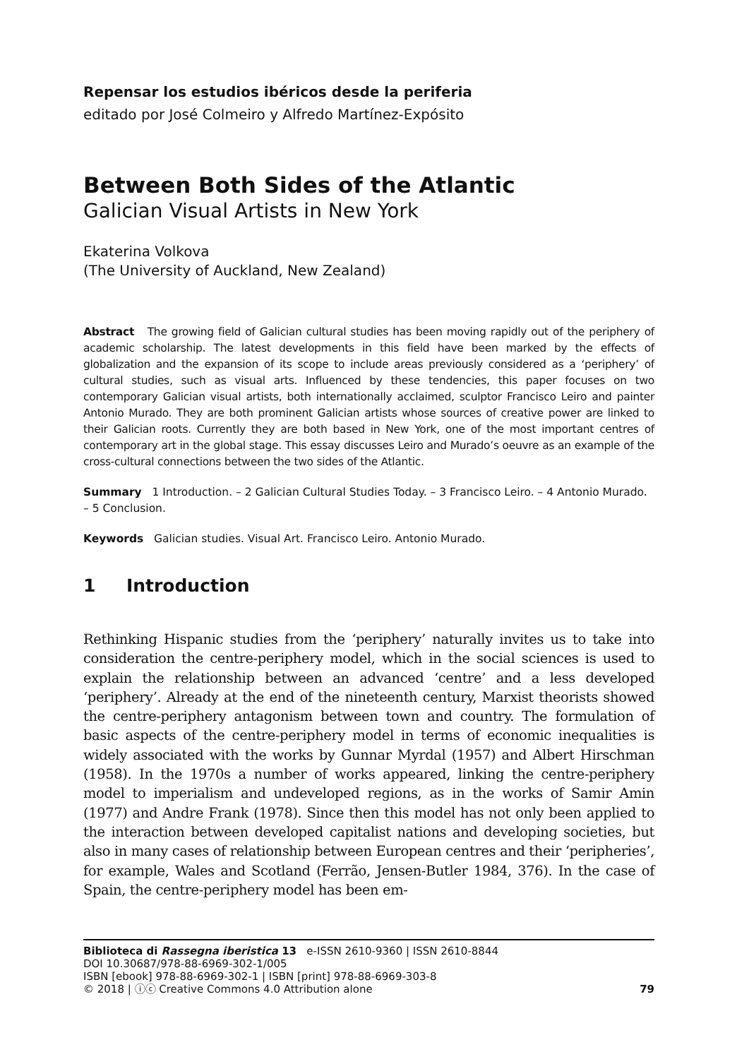Repensar los estudios ibéricos desde la periferia
editado por José Colmeiro y Alfredo Martínez-Expósito
Between Both Sides of the Atlantic
Galician Visual Artists in New York
Ekaterina Volkova
(The University of Auckland, New Zealand)
Abstract The growing field of Galician cultural studies has been moving rapidly out of the periphery of academic scholarship. The latest developments in this field have been marked by the effects of globalization and the expansion of its scope to include areas previously considered as a ‘periphery’ of cultural studies, such as visual arts. Influenced by these tendencies, this paper focuses on two contemporary Galician visual artists, both internationally acclaimed, sculptor Francisco Leiro and painter Antonio Murado. They are both prominent Galician artists whose sources of creative power are linked to their Galician roots. Currently they are both based in New York, one of the most important centres of contemporary art in the global stage. This essay discusses Leiro and Murado’s oeuvre as an example of the cross-cultural connections between the two sides of the Atlantic.
Summary 1 Introduction. – 2 Galician Cultural Studies Today. – 3 Francisco Leiro. – 4 Antonio Murado. – 5 Conclusion.
Keywords Galician studies. Visual Art. Francisco Leiro. Antonio Murado.
1 Introduction
Rethinking Hispanic studies from the ‘periphery’ naturally invites us to take into consideration the centre-periphery model, which in the social sciences is used to explain the relationship between an advanced ‘centre’ and a less developed ‘periphery’. Already at the end of the nineteenth century, Marxist theorists showed the centre-periphery antagonism between town and country. The formulation of basic aspects of the centre-periphery model in terms of economic inequalities is widely associated with the works by Gunnar Myrdal (1957) and Albert Hirschman (1958). In the 1970s a number of works appeared, linking the centre-periphery model to imperialism and undeveloped regions, as in the works of Samir Amin (1977) and Andre Frank (1978). Since then this model has not only been applied to the interaction between developed capitalist nations and developing societies, but also in many cases of relationship between European centres and their ‘peripheries’, for example, Wales and Scotland (Ferrão, Jensen-Butler 1984, 376). In the case of Spain, the centre-periphery model has been em-
Biblioteca di Rassegna iberistica 13 e-ISSN 2610-9360 | ISSN 2610-8844
DOI 10.30687/978-88-6969-302-1/005
ISBN [ebook] 978-88-6969-302-1 | ISBN [print] 978-88-6969-303-8
© 2018 | ⓘⓒ Creative Commons 4.0 Attribution alone
79